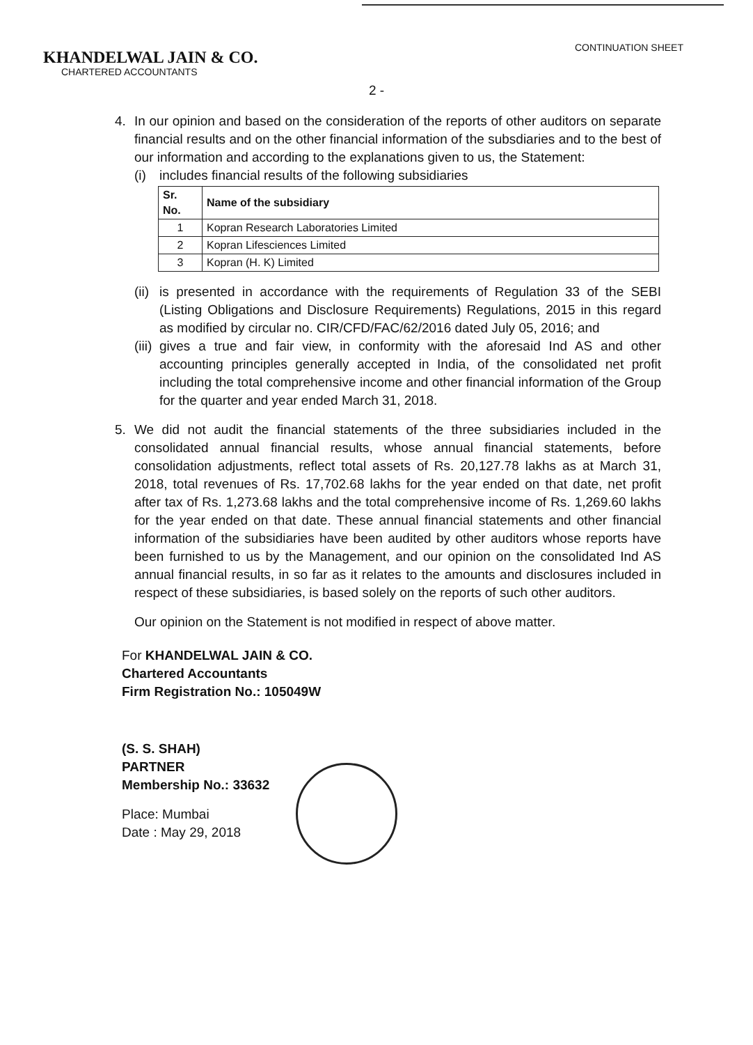KHANDELWAL JAIN & CO.
CHARTERED ACCOUNTANTS
CONTINUATION SHEET
2 -
4. In our opinion and based on the consideration of the reports of other auditors on separate financial results and on the other financial information of the subsdiaries and to the best of our information and according to the explanations given to us, the Statement:
(i) includes financial results of the following subsidiaries
| Sr. No. | Name of the subsidiary |
| --- | --- |
| 1 | Kopran Research Laboratories Limited |
| 2 | Kopran Lifesciences Limited |
| 3 | Kopran (H. K) Limited |
(ii)
is presented in accordance with the requirements of Regulation 33 of the SEBI (Listing Obligations and Disclosure Requirements) Regulations, 2015 in this regard as modified by circular no. CIR/CFD/FAC/62/2016 dated July 05, 2016; and
(iii)
gives a true and fair view, in conformity with the aforesaid Ind AS and other accounting principles generally accepted in India, of the consolidated net profit including the total comprehensive income and other financial information of the Group for the quarter and year ended March 31, 2018.
5. We did not audit the financial statements of the three subsidiaries included in the consolidated annual financial results, whose annual financial statements, before consolidation adjustments, reflect total assets of Rs. 20,127.78 lakhs as at March 31, 2018, total revenues of Rs. 17,702.68 lakhs for the year ended on that date, net profit after tax of Rs. 1,273.68 lakhs and the total comprehensive income of Rs. 1,269.60 lakhs for the year ended on that date. These annual financial statements and other financial information of the subsidiaries have been audited by other auditors whose reports have been furnished to us by the Management, and our opinion on the consolidated Ind AS annual financial results, in so far as it relates to the amounts and disclosures included in respect of these subsidiaries, is based solely on the reports of such other auditors.
Our opinion on the Statement is not modified in respect of above matter.
For KHANDELWAL JAIN & CO.
Chartered Accountants
Firm Registration No.: 105049W
(S. S. SHAH)
PARTNER
Membership No.: 33632
Place: Mumbai
Date : May 29, 2018